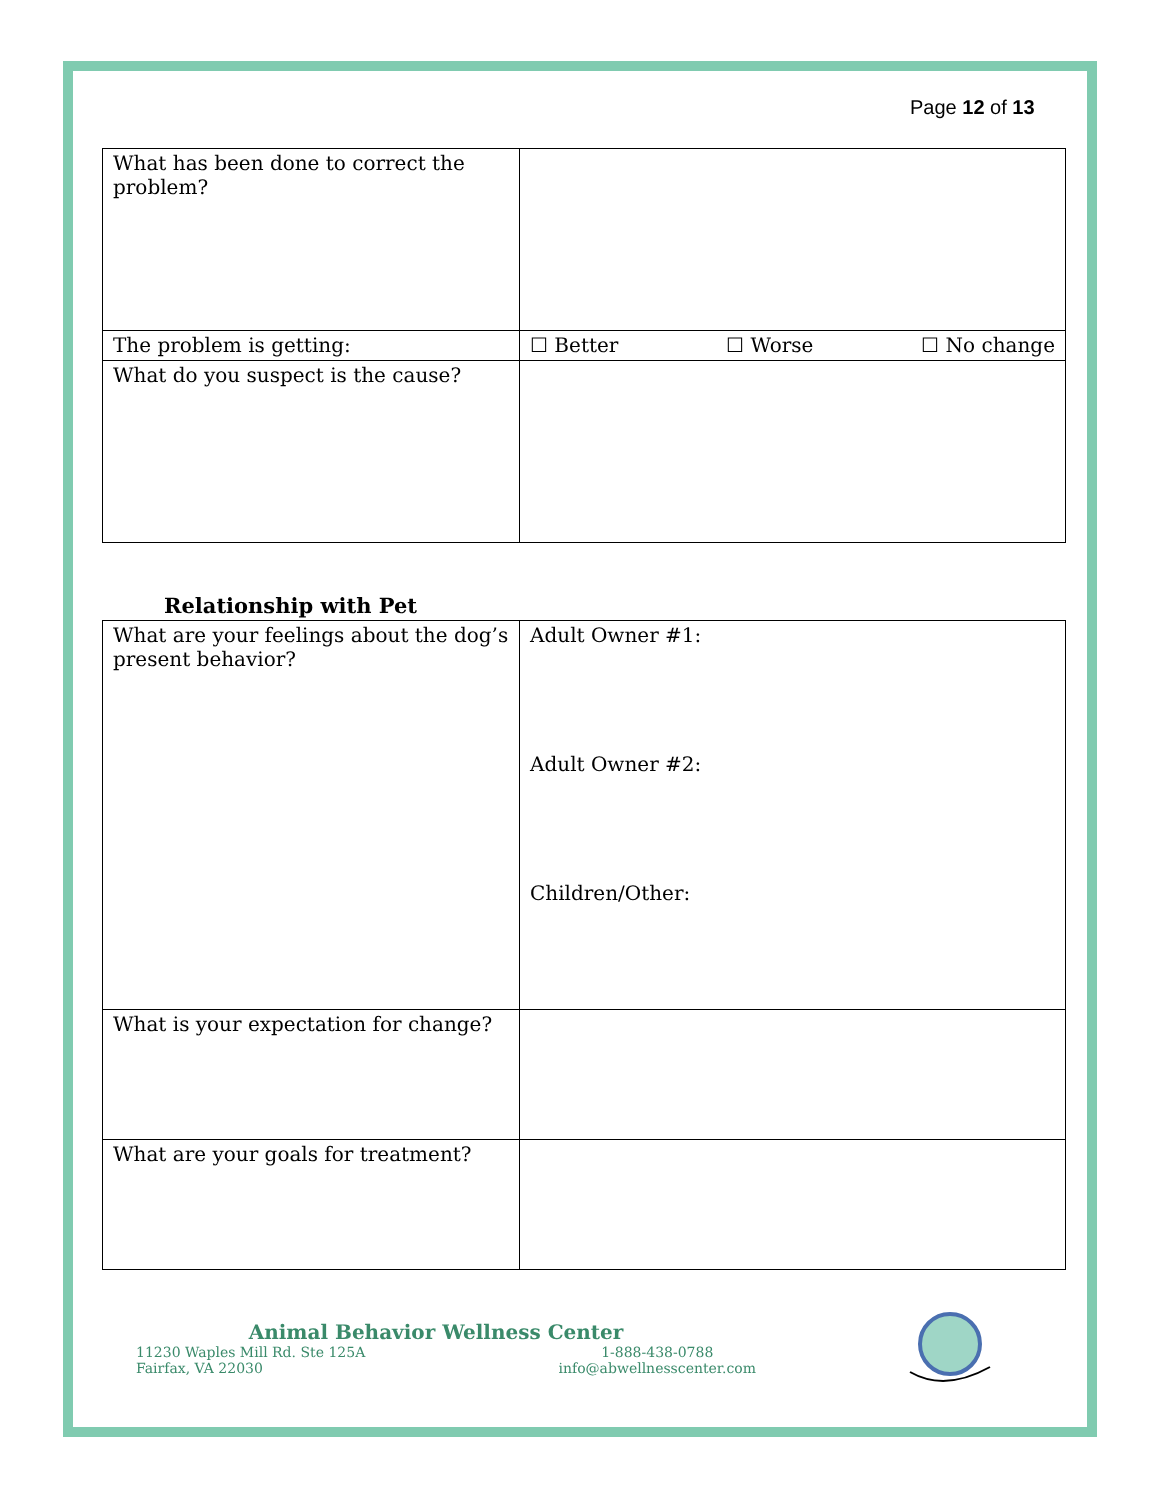Page 12 of 13
| What has been done to correct the problem? | |
| The problem is getting: | ☐ Better ☐ Worse ☐ No change |
| What do you suspect is the cause? | |
Relationship with Pet
| What are your feelings about the dog’s present behavior? | Adult Owner #1: Adult Owner #2: Children/Other: |
| What is your expectation for change? | |
| What are your goals for treatment? | |
Animal Behavior Wellness Center
11230 Waples Mill Rd. Ste 125A
Fairfax, VA 22030 1-888-438-0788
info@abwellnesscenter.com